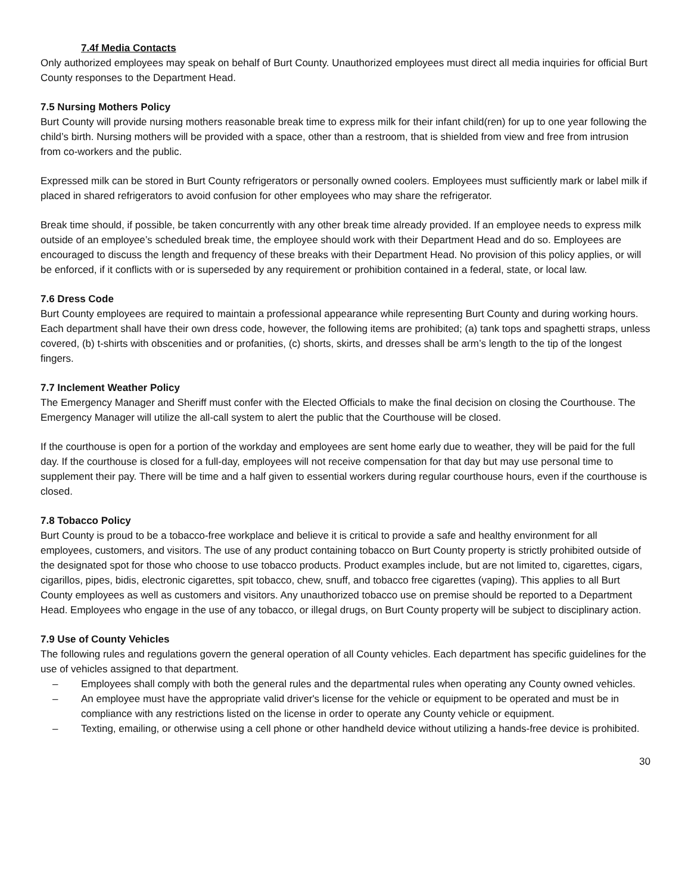7.4f Media Contacts
Only authorized employees may speak on behalf of Burt County. Unauthorized employees must direct all media inquiries for official Burt County responses to the Department Head.
7.5 Nursing Mothers Policy
Burt County will provide nursing mothers reasonable break time to express milk for their infant child(ren) for up to one year following the child’s birth. Nursing mothers will be provided with a space, other than a restroom, that is shielded from view and free from intrusion from co-workers and the public.
Expressed milk can be stored in Burt County refrigerators or personally owned coolers. Employees must sufficiently mark or label milk if placed in shared refrigerators to avoid confusion for other employees who may share the refrigerator.
Break time should, if possible, be taken concurrently with any other break time already provided. If an employee needs to express milk outside of an employee’s scheduled break time, the employee should work with their Department Head and do so. Employees are encouraged to discuss the length and frequency of these breaks with their Department Head. No provision of this policy applies, or will be enforced, if it conflicts with or is superseded by any requirement or prohibition contained in a federal, state, or local law.
7.6 Dress Code
Burt County employees are required to maintain a professional appearance while representing Burt County and during working hours. Each department shall have their own dress code, however, the following items are prohibited; (a) tank tops and spaghetti straps, unless covered, (b) t-shirts with obscenities and or profanities, (c) shorts, skirts, and dresses shall be arm’s length to the tip of the longest fingers.
7.7 Inclement Weather Policy
The Emergency Manager and Sheriff must confer with the Elected Officials to make the final decision on closing the Courthouse. The Emergency Manager will utilize the all-call system to alert the public that the Courthouse will be closed.
If the courthouse is open for a portion of the workday and employees are sent home early due to weather, they will be paid for the full day. If the courthouse is closed for a full-day, employees will not receive compensation for that day but may use personal time to supplement their pay. There will be time and a half given to essential workers during regular courthouse hours, even if the courthouse is closed.
7.8 Tobacco Policy
Burt County is proud to be a tobacco-free workplace and believe it is critical to provide a safe and healthy environment for all employees, customers, and visitors. The use of any product containing tobacco on Burt County property is strictly prohibited outside of the designated spot for those who choose to use tobacco products. Product examples include, but are not limited to, cigarettes, cigars, cigarillos, pipes, bidis, electronic cigarettes, spit tobacco, chew, snuff, and tobacco free cigarettes (vaping). This applies to all Burt County employees as well as customers and visitors. Any unauthorized tobacco use on premise should be reported to a Department Head. Employees who engage in the use of any tobacco, or illegal drugs, on Burt County property will be subject to disciplinary action.
7.9 Use of County Vehicles
The following rules and regulations govern the general operation of all County vehicles. Each department has specific guidelines for the use of vehicles assigned to that department.
– Employees shall comply with both the general rules and the departmental rules when operating any County owned vehicles.
– An employee must have the appropriate valid driver's license for the vehicle or equipment to be operated and must be in compliance with any restrictions listed on the license in order to operate any County vehicle or equipment.
– Texting, emailing, or otherwise using a cell phone or other handheld device without utilizing a hands-free device is prohibited.
30